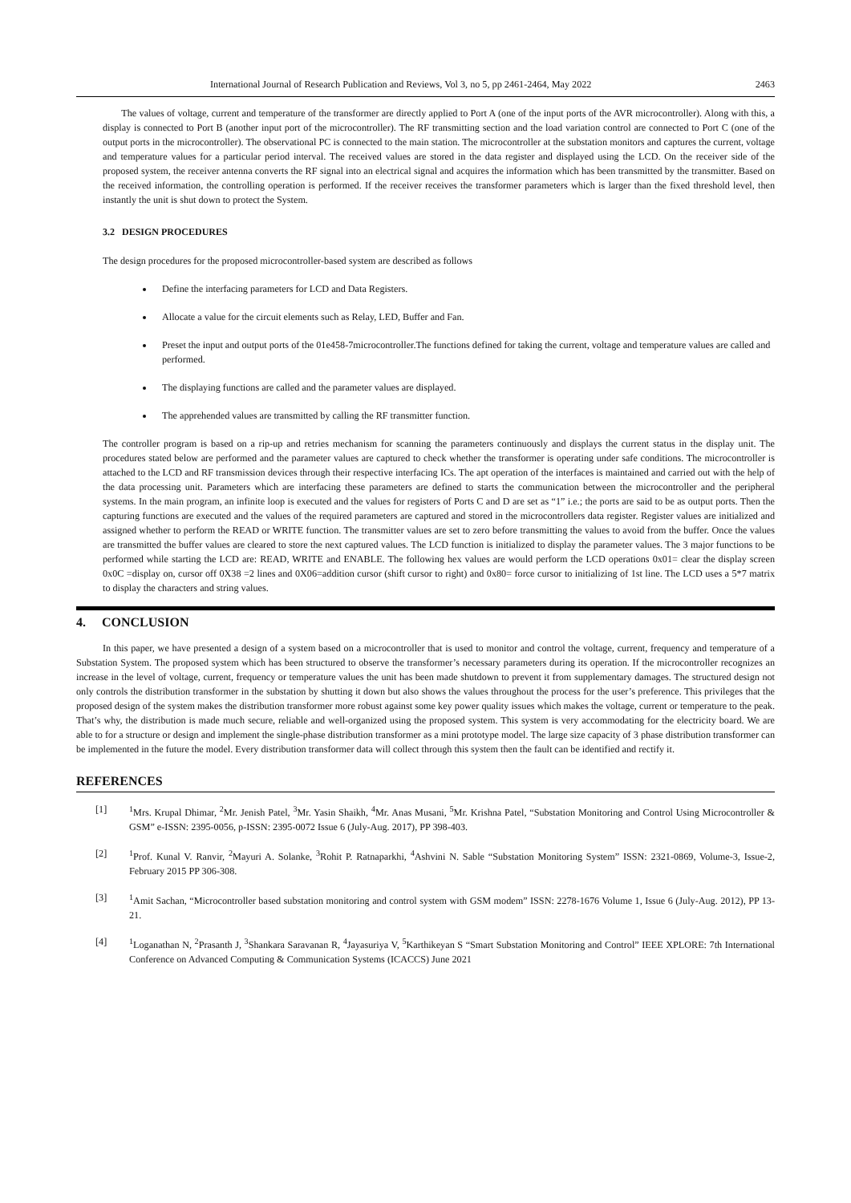International Journal of Research Publication and Reviews, Vol 3, no 5, pp 2461-2464, May 2022 2463
The values of voltage, current and temperature of the transformer are directly applied to Port A (one of the input ports of the AVR microcontroller). Along with this, a display is connected to Port B (another input port of the microcontroller). The RF transmitting section and the load variation control are connected to Port C (one of the output ports in the microcontroller). The observational PC is connected to the main station. The microcontroller at the substation monitors and captures the current, voltage and temperature values for a particular period interval. The received values are stored in the data register and displayed using the LCD. On the receiver side of the proposed system, the receiver antenna converts the RF signal into an electrical signal and acquires the information which has been transmitted by the transmitter. Based on the received information, the controlling operation is performed. If the receiver receives the transformer parameters which is larger than the fixed threshold level, then instantly the unit is shut down to protect the System.
3.2 DESIGN PROCEDURES
The design procedures for the proposed microcontroller-based system are described as follows
Define the interfacing parameters for LCD and Data Registers.
Allocate a value for the circuit elements such as Relay, LED, Buffer and Fan.
Preset the input and output ports of the 01e458-7microcontroller.The functions defined for taking the current, voltage and temperature values are called and performed.
The displaying functions are called and the parameter values are displayed.
The apprehended values are transmitted by calling the RF transmitter function.
The controller program is based on a rip-up and retries mechanism for scanning the parameters continuously and displays the current status in the display unit. The procedures stated below are performed and the parameter values are captured to check whether the transformer is operating under safe conditions. The microcontroller is attached to the LCD and RF transmission devices through their respective interfacing ICs. The apt operation of the interfaces is maintained and carried out with the help of the data processing unit. Parameters which are interfacing these parameters are defined to starts the communication between the microcontroller and the peripheral systems. In the main program, an infinite loop is executed and the values for registers of Ports C and D are set as “1” i.e.; the ports are said to be as output ports. Then the capturing functions are executed and the values of the required parameters are captured and stored in the microcontrollers data register. Register values are initialized and assigned whether to perform the READ or WRITE function. The transmitter values are set to zero before transmitting the values to avoid from the buffer. Once the values are transmitted the buffer values are cleared to store the next captured values. The LCD function is initialized to display the parameter values. The 3 major functions to be performed while starting the LCD are: READ, WRITE and ENABLE. The following hex values are would perform the LCD operations 0x01= clear the display screen 0x0C =display on, cursor off 0X38 =2 lines and 0X06=addition cursor (shift cursor to right) and 0x80= force cursor to initializing of 1st line. The LCD uses a 5*7 matrix to display the characters and string values.
4. CONCLUSION
In this paper, we have presented a design of a system based on a microcontroller that is used to monitor and control the voltage, current, frequency and temperature of a Substation System. The proposed system which has been structured to observe the transformer’s necessary parameters during its operation. If the microcontroller recognizes an increase in the level of voltage, current, frequency or temperature values the unit has been made shutdown to prevent it from supplementary damages. The structured design not only controls the distribution transformer in the substation by shutting it down but also shows the values throughout the process for the user’s preference. This privileges that the proposed design of the system makes the distribution transformer more robust against some key power quality issues which makes the voltage, current or temperature to the peak. That’s why, the distribution is made much secure, reliable and well-organized using the proposed system. This system is very accommodating for the electricity board. We are able to for a structure or design and implement the single-phase distribution transformer as a mini prototype model. The large size capacity of 3 phase distribution transformer can be implemented in the future the model. Every distribution transformer data will collect through this system then the fault can be identified and rectify it.
REFERENCES
[1] <sup>1</sup> Mrs. Krupal Dhimar, <sup>2</sup>Mr. Jenish Patel, <sup>3</sup>Mr. Yasin Shaikh, <sup>4</sup>Mr. Anas Musani, <sup>5</sup>Mr. Krishna Patel, “Substation Monitoring and Control Using Microcontroller & GSM” e-ISSN: 2395-0056, p-ISSN: 2395-0072 Issue 6 (July-Aug. 2017), PP 398-403.
[2] <sup>1</sup> Prof. Kunal V. Ranvir, <sup>2</sup>Mayuri A. Solanke, <sup>3</sup>Rohit P. Ratnaparkhi, <sup>4</sup>Ashvini N. Sable “Substation Monitoring System” ISSN: 2321-0869, Volume-3, Issue-2, February 2015 PP 306-308.
[3] <sup>1</sup> Amit Sachan, “Microcontroller based substation monitoring and control system with GSM modem” ISSN: 2278-1676 Volume 1, Issue 6 (July-Aug. 2012), PP 13-21.
[4] <sup>1</sup> Loganathan N, <sup>2</sup>Prasanth J, <sup>3</sup>Shankara Saravanan R, <sup>4</sup>Jayasuriya V, <sup>5</sup>Karthikeyan S “Smart Substation Monitoring and Control” IEEE XPLORE: 7th International Conference on Advanced Computing & Communication Systems (ICACCS) June 2021